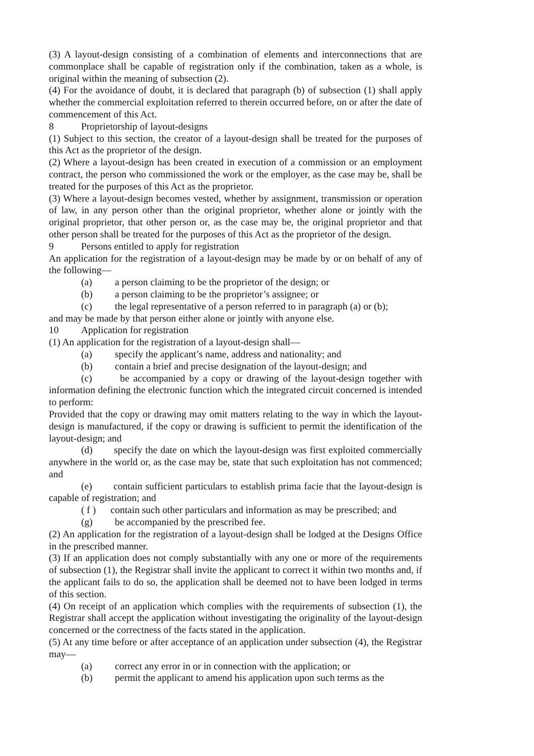(3) A layout-design consisting of a combination of elements and interconnections that are commonplace shall be capable of registration only if the combination, taken as a whole, is original within the meaning of subsection (2).
(4) For the avoidance of doubt, it is declared that paragraph (b) of subsection (1) shall apply whether the commercial exploitation referred to therein occurred before, on or after the date of commencement of this Act.
8 Proprietorship of layout-designs
(1) Subject to this section, the creator of a layout-design shall be treated for the purposes of this Act as the proprietor of the design.
(2) Where a layout-design has been created in execution of a commission or an employment contract, the person who commissioned the work or the employer, as the case may be, shall be treated for the purposes of this Act as the proprietor.
(3) Where a layout-design becomes vested, whether by assignment, transmission or operation of law, in any person other than the original proprietor, whether alone or jointly with the original proprietor, that other person or, as the case may be, the original proprietor and that other person shall be treated for the purposes of this Act as the proprietor of the design.
9 Persons entitled to apply for registration
An application for the registration of a layout-design may be made by or on behalf of any of the following—
(a) a person claiming to be the proprietor of the design; or
(b) a person claiming to be the proprietor’s assignee; or
(c) the legal representative of a person referred to in paragraph (a) or (b);
and may be made by that person either alone or jointly with anyone else.
10 Application for registration
(1) An application for the registration of a layout-design shall—
(a) specify the applicant’s name, address and nationality; and
(b) contain a brief and precise designation of the layout-design; and
(c) be accompanied by a copy or drawing of the layout-design together with information defining the electronic function which the integrated circuit concerned is intended to perform:
Provided that the copy or drawing may omit matters relating to the way in which the layout-design is manufactured, if the copy or drawing is sufficient to permit the identification of the layout-design; and
(d) specify the date on which the layout-design was first exploited commercially anywhere in the world or, as the case may be, state that such exploitation has not commenced; and
(e) contain sufficient particulars to establish prima facie that the layout-design is capable of registration; and
( f ) contain such other particulars and information as may be prescribed; and
(g) be accompanied by the prescribed fee.
(2) An application for the registration of a layout-design shall be lodged at the Designs Office in the prescribed manner.
(3) If an application does not comply substantially with any one or more of the requirements of subsection (1), the Registrar shall invite the applicant to correct it within two months and, if the applicant fails to do so, the application shall be deemed not to have been lodged in terms of this section.
(4) On receipt of an application which complies with the requirements of subsection (1), the Registrar shall accept the application without investigating the originality of the layout-design concerned or the correctness of the facts stated in the application.
(5) At any time before or after acceptance of an application under subsection (4), the Registrar may—
(a) correct any error in or in connection with the application; or
(b) permit the applicant to amend his application upon such terms as the